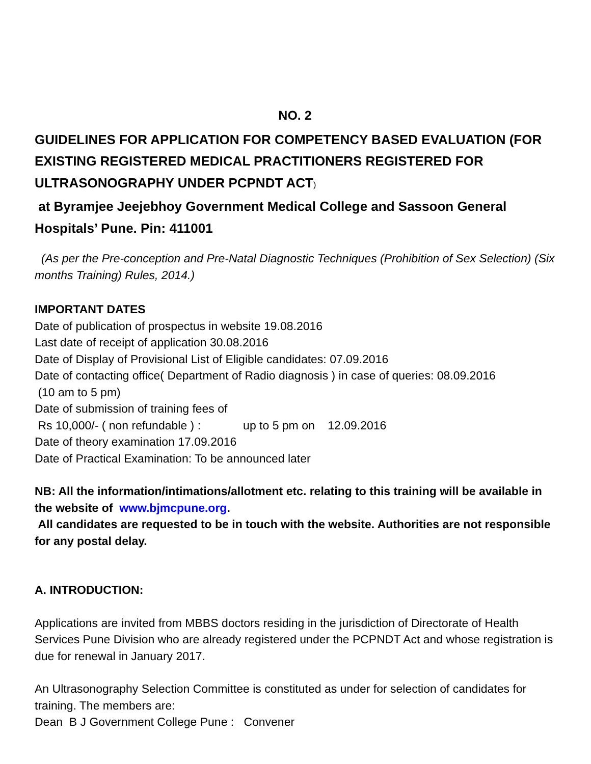NO. 2
GUIDELINES FOR APPLICATION FOR COMPETENCY BASED EVALUATION (FOR EXISTING REGISTERED MEDICAL PRACTITIONERS REGISTERED FOR ULTRASONOGRAPHY UNDER PCPNDT ACT)
at Byramjee Jeejebhoy Government Medical College and Sassoon General Hospitals’ Pune. Pin: 411001
(As per the Pre-conception and Pre-Natal Diagnostic Techniques (Prohibition of Sex Selection) (Six months Training) Rules, 2014.)
IMPORTANT DATES
Date of publication of prospectus in website 19.08.2016
Last date of receipt of application 30.08.2016
Date of Display of Provisional List of Eligible candidates: 07.09.2016
Date of contacting office( Department of Radio diagnosis ) in case of queries: 08.09.2016
(10 am to 5 pm)
Date of submission of training fees of
Rs 10,000/- ( non refundable ) : up to 5 pm on 12.09.2016
Date of theory examination 17.09.2016
Date of Practical Examination: To be announced later
NB: All the information/intimations/allotment etc. relating to this training will be available in the website of www.bjmcpune.org.
All candidates are requested to be in touch with the website. Authorities are not responsible for any postal delay.
A. INTRODUCTION:
Applications are invited from MBBS doctors residing in the jurisdiction of Directorate of Health Services Pune Division who are already registered under the PCPNDT Act and whose registration is due for renewal in January 2017.
An Ultrasonography Selection Committee is constituted as under for selection of candidates for training. The members are:
Dean B J Government College Pune : Convener